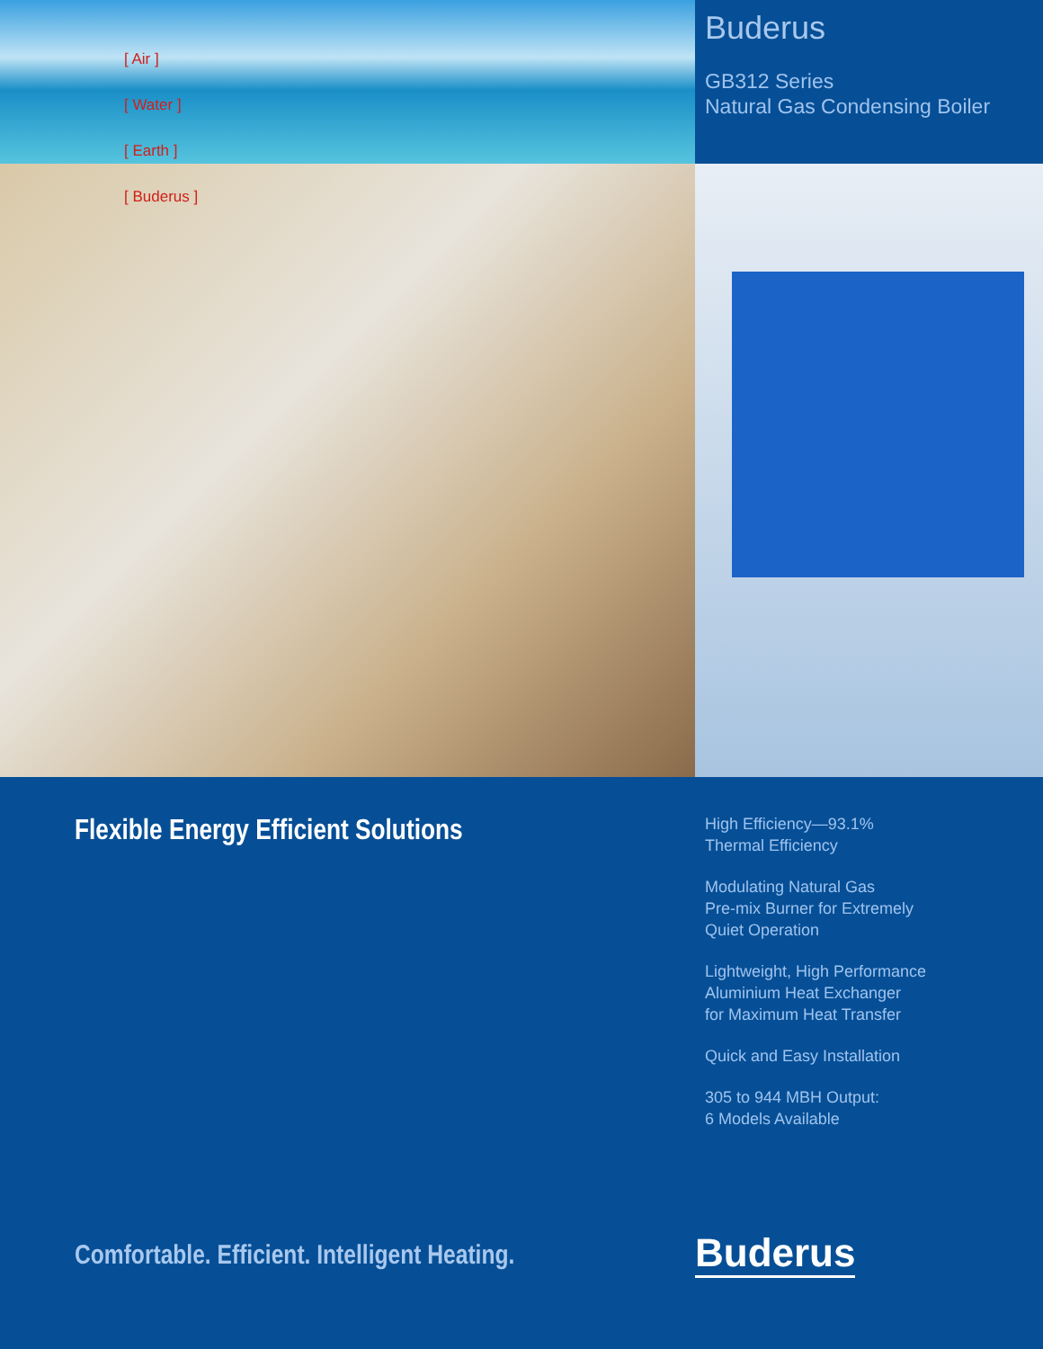[ Air ]
[ Water ]
[ Earth ]
[ Buderus ]
Buderus
GB312 Series
Natural Gas Condensing Boiler
Flexible Energy Efficient Solutions
High Efficiency—93.1%
Thermal Efficiency
Modulating Natural Gas
Pre-mix Burner for Extremely
Quiet Operation
Lightweight, High Performance
Aluminium Heat Exchanger
for Maximum Heat Transfer
Quick and Easy Installation
305 to 944 MBH Output:
6 Models Available
Comfortable. Efficient. Intelligent Heating.
Buderus